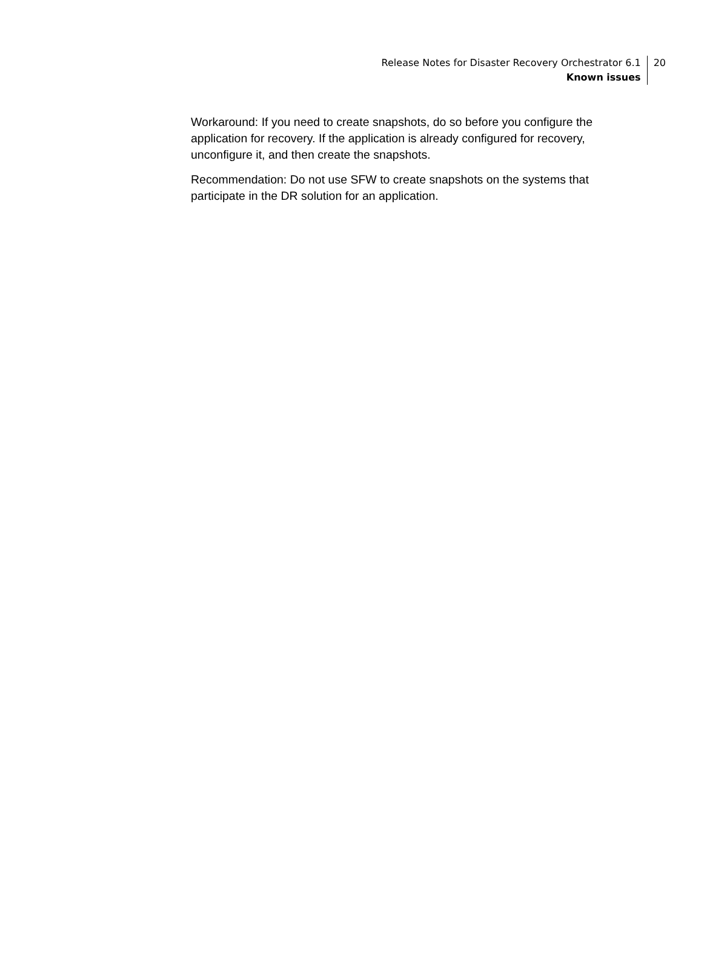Release Notes for Disaster Recovery Orchestrator 6.1
Known issues
20
Workaround: If you need to create snapshots, do so before you configure the application for recovery. If the application is already configured for recovery, unconfigure it, and then create the snapshots.
Recommendation: Do not use SFW to create snapshots on the systems that participate in the DR solution for an application.